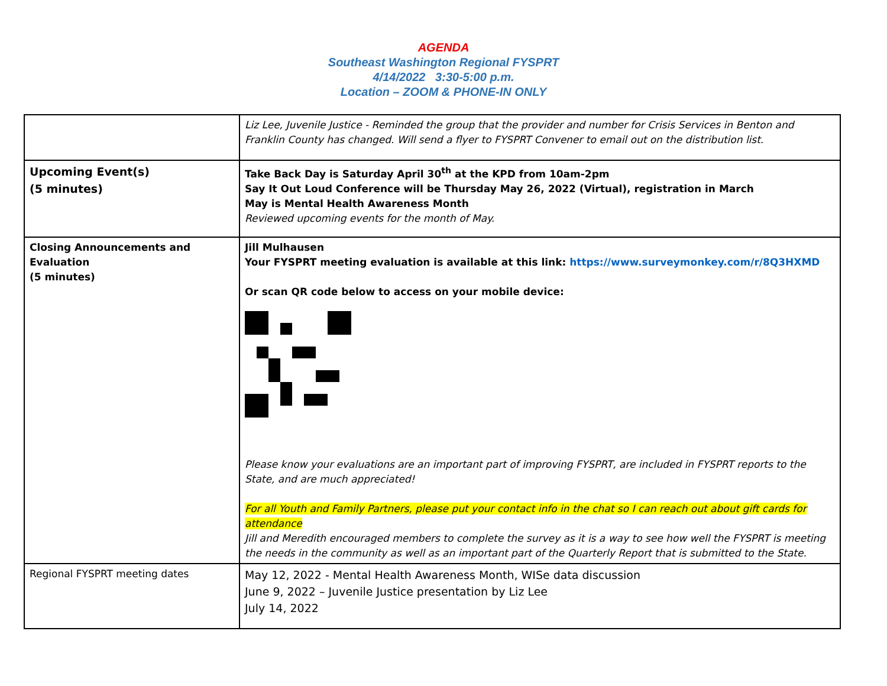AGENDA
Southeast Washington Regional FYSPRT
4/14/2022 3:30-5:00 p.m.
Location – ZOOM & PHONE-IN ONLY
| | Liz Lee, Juvenile Justice - Reminded the group that the provider and number for Crisis Services in Benton and Franklin County has changed. Will send a flyer to FYSPRT Convener to email out on the distribution list. |
| Upcoming Event(s) (5 minutes) | Take Back Day is Saturday April 30<sup>th</sup> at the KPD from 10am-2pm Say It Out Loud Conference will be Thursday May 26, 2022 (Virtual), registration in March May is Mental Health Awareness Month Reviewed upcoming events for the month of May. |
| Closing Announcements and Evaluation (5 minutes) | Jill Mulhausen Your FYSPRT meeting evaluation is available at this link: https://www.surveymonkey.com/r/8Q3HXMD Or scan QR code below to access on your mobile device: Please know your evaluations are an important part of improving FYSPRT, are included in FYSPRT reports to the State, and are much appreciated! For all Youth and Family Partners, please put your contact info in the chat so I can reach out about gift cards for attendance Jill and Meredith encouraged members to complete the survey as it is a way to see how well the FYSPRT is meeting the needs in the community as well as an important part of the Quarterly Report that is submitted to the State. |
| Regional FYSPRT meeting dates | May 12, 2022 - Mental Health Awareness Month, WISe data discussion June 9, 2022 – Juvenile Justice presentation by Liz Lee July 14, 2022 |